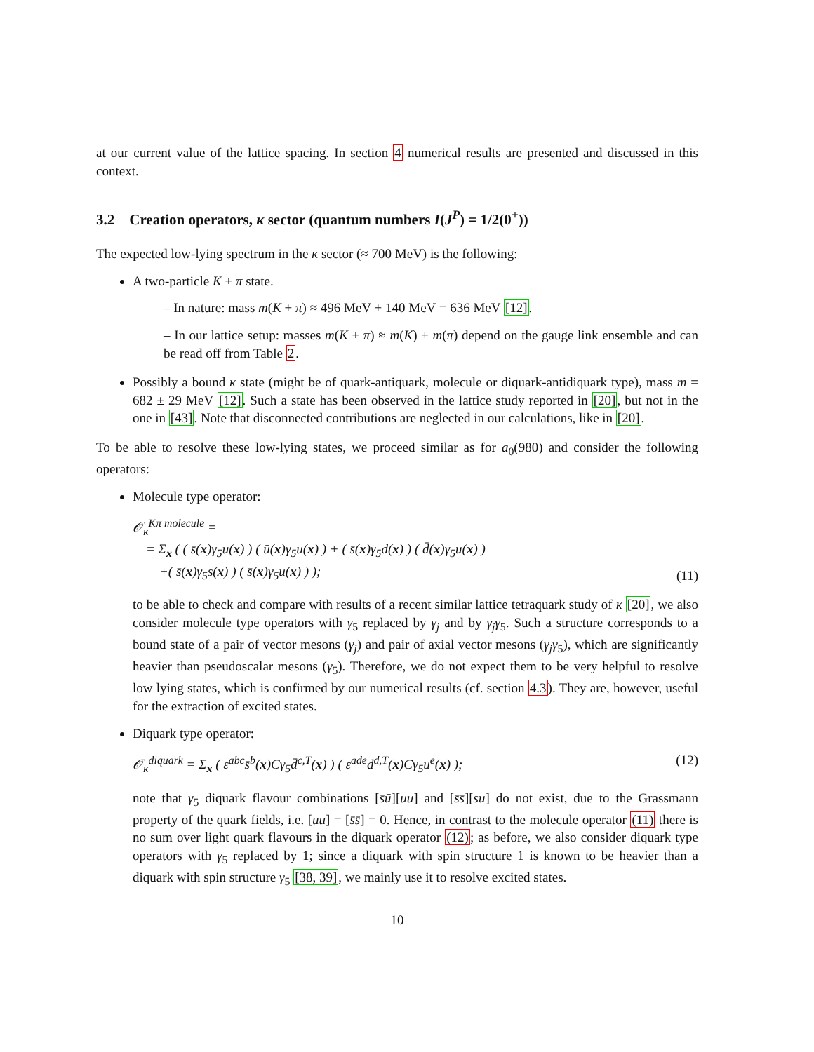at our current value of the lattice spacing. In section 4 numerical results are presented and discussed in this context.
3.2 Creation operators, κ sector (quantum numbers I(J<sup>P</sup>) = 1/2(0<sup>+</sup>))
The expected low-lying spectrum in the κ sector (≈ 700 MeV) is the following:
A two-particle K + π state.
– In nature: mass m(K + π) ≈ 496 MeV + 140 MeV = 636 MeV [12].
– In our lattice setup: masses m(K + π) ≈ m(K) + m(π) depend on the gauge link ensemble and can be read off from Table 2.
Possibly a bound κ state (might be of quark-antiquark, molecule or diquark-antidiquark type), mass m = 682 ± 29 MeV [12]. Such a state has been observed in the lattice study reported in [20], but not in the one in [43]. Note that disconnected contributions are neglected in our calculations, like in [20].
To be able to resolve these low-lying states, we proceed similar as for a<sub>0</sub>(980) and consider the following operators:
Molecule type operator:
𝒪<sub>κ</sub><sup>Kπ molecule</sup> =
= Σ<sub>x</sub> ( ( s̄(x)γ<sub>5</sub>u(x) ) ( ū(x)γ<sub>5</sub>u(x) ) + ( s̄(x)γ<sub>5</sub>d(x) ) ( d̄(x)γ<sub>5</sub>u(x) )
+( s̄(x)γ<sub>5</sub>s(x) ) ( s̄(x)γ<sub>5</sub>u(x) ) );
(11)
to be able to check and compare with results of a recent similar lattice tetraquark study of κ [20], we also consider molecule type operators with γ<sub>5</sub> replaced by γ<sub>j</sub> and by γ<sub>j</sub>γ<sub>5</sub>. Such a structure corresponds to a bound state of a pair of vector mesons (γ<sub>j</sub>) and pair of axial vector mesons (γ<sub>j</sub>γ<sub>5</sub>), which are significantly heavier than pseudoscalar mesons (γ<sub>5</sub>). Therefore, we do not expect them to be very helpful to resolve low lying states, which is confirmed by our numerical results (cf. section 4.3). They are, however, useful for the extraction of excited states.
Diquark type operator:
𝒪<sub>κ</sub><sup>diquark</sup> = Σ<sub>x</sub> ( ε<sup>abc</sup>s̄<sup>b</sup>(x)Cγ<sub>5</sub>d̄<sup>c,T</sup>(x) ) ( ε<sup>ade</sup>d<sup>d,T</sup>(x)Cγ<sub>5</sub>u<sup>e</sup>(x) );
(12)
note that γ<sub>5</sub> diquark flavour combinations [s̄ū][uu] and [s̄s̄][su] do not exist, due to the Grassmann property of the quark fields, i.e. [uu] = [s̄s̄] = 0. Hence, in contrast to the molecule operator (11) there is no sum over light quark flavours in the diquark operator (12); as before, we also consider diquark type operators with γ<sub>5</sub> replaced by 1; since a diquark with spin structure 1 is known to be heavier than a diquark with spin structure γ<sub>5</sub> [38, 39], we mainly use it to resolve excited states.
10